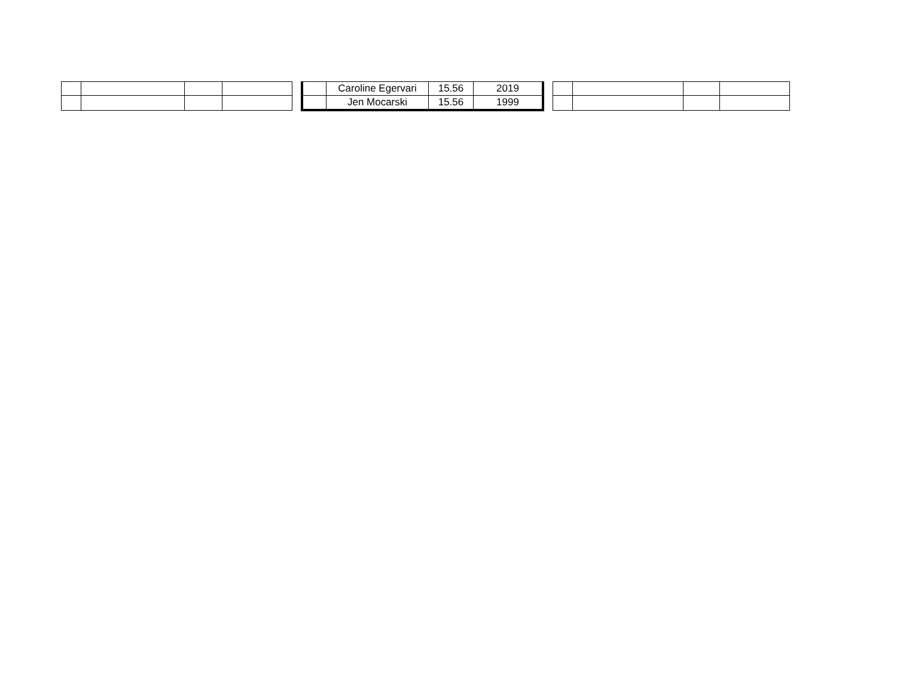| | | | | | | Caroline Egervari | 15.56 | 2019 | | | | | |
| | | | | | | Jen Mocarski | 15.56 | 1999 | | | | | |